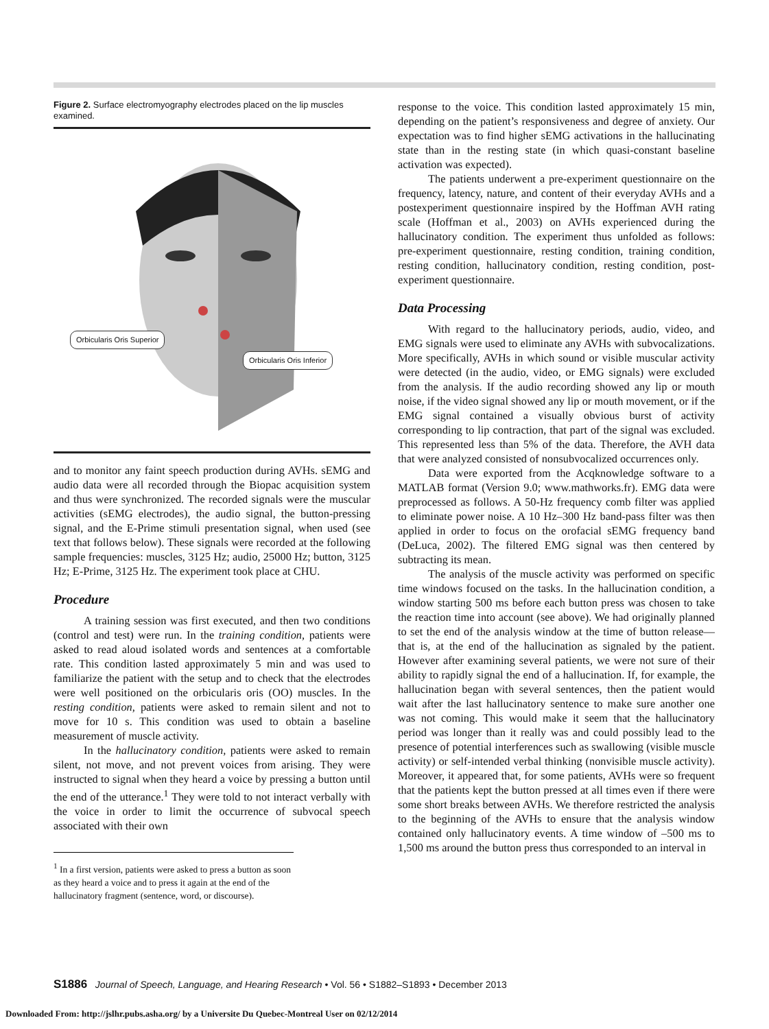Figure 2. Surface electromyography electrodes placed on the lip muscles examined.
Orbicularis Oris Superior
Orbicularis Oris Inferior
and to monitor any faint speech production during AVHs. sEMG and audio data were all recorded through the Biopac acquisition system and thus were synchronized. The recorded signals were the muscular activities (sEMG electrodes), the audio signal, the button-pressing signal, and the E-Prime stimuli presentation signal, when used (see text that follows below). These signals were recorded at the following sample frequencies: muscles, 3125 Hz; audio, 25000 Hz; button, 3125 Hz; E-Prime, 3125 Hz. The experiment took place at CHU.
Procedure
A training session was first executed, and then two conditions (control and test) were run. In the training condition, patients were asked to read aloud isolated words and sentences at a comfortable rate. This condition lasted approximately 5 min and was used to familiarize the patient with the setup and to check that the electrodes were well positioned on the orbicularis oris (OO) muscles. In the resting condition, patients were asked to remain silent and not to move for 10 s. This condition was used to obtain a baseline measurement of muscle activity.
In the hallucinatory condition, patients were asked to remain silent, not move, and not prevent voices from arising. They were instructed to signal when they heard a voice by pressing a button until the end of the utterance.<sup>1</sup> They were told to not interact verbally with the voice in order to limit the occurrence of subvocal speech associated with their own
<sup>1</sup> In a first version, patients were asked to press a button as soon as they heard a voice and to press it again at the end of the hallucinatory fragment (sentence, word, or discourse).
response to the voice. This condition lasted approximately 15 min, depending on the patient’s responsiveness and degree of anxiety. Our expectation was to find higher sEMG activations in the hallucinating state than in the resting state (in which quasi-constant baseline activation was expected).
The patients underwent a pre-experiment questionnaire on the frequency, latency, nature, and content of their everyday AVHs and a postexperiment questionnaire inspired by the Hoffman AVH rating scale (Hoffman et al., 2003) on AVHs experienced during the hallucinatory condition. The experiment thus unfolded as follows: pre-experiment questionnaire, resting condition, training condition, resting condition, hallucinatory condition, resting condition, post-experiment questionnaire.
Data Processing
With regard to the hallucinatory periods, audio, video, and EMG signals were used to eliminate any AVHs with subvocalizations. More specifically, AVHs in which sound or visible muscular activity were detected (in the audio, video, or EMG signals) were excluded from the analysis. If the audio recording showed any lip or mouth noise, if the video signal showed any lip or mouth movement, or if the EMG signal contained a visually obvious burst of activity corresponding to lip contraction, that part of the signal was excluded. This represented less than 5% of the data. Therefore, the AVH data that were analyzed consisted of nonsubvocalized occurrences only.
Data were exported from the Acqknowledge software to a MATLAB format (Version 9.0; www.mathworks.fr). EMG data were preprocessed as follows. A 50-Hz frequency comb filter was applied to eliminate power noise. A 10 Hz–300 Hz band-pass filter was then applied in order to focus on the orofacial sEMG frequency band (DeLuca, 2002). The filtered EMG signal was then centered by subtracting its mean.
The analysis of the muscle activity was performed on specific time windows focused on the tasks. In the hallucination condition, a window starting 500 ms before each button press was chosen to take the reaction time into account (see above). We had originally planned to set the end of the analysis window at the time of button release—that is, at the end of the hallucination as signaled by the patient. However after examining several patients, we were not sure of their ability to rapidly signal the end of a hallucination. If, for example, the hallucination began with several sentences, then the patient would wait after the last hallucinatory sentence to make sure another one was not coming. This would make it seem that the hallucinatory period was longer than it really was and could possibly lead to the presence of potential interferences such as swallowing (visible muscle activity) or self-intended verbal thinking (nonvisible muscle activity). Moreover, it appeared that, for some patients, AVHs were so frequent that the patients kept the button pressed at all times even if there were some short breaks between AVHs. We therefore restricted the analysis to the beginning of the AVHs to ensure that the analysis window contained only hallucinatory events. A time window of –500 ms to 1,500 ms around the button press thus corresponded to an interval in
S1886 Journal of Speech, Language, and Hearing Research • Vol. 56 • S1882–S1893 • December 2013
Downloaded From: http://jslhr.pubs.asha.org/ by a Universite Du Quebec-Montreal User on 02/12/2014